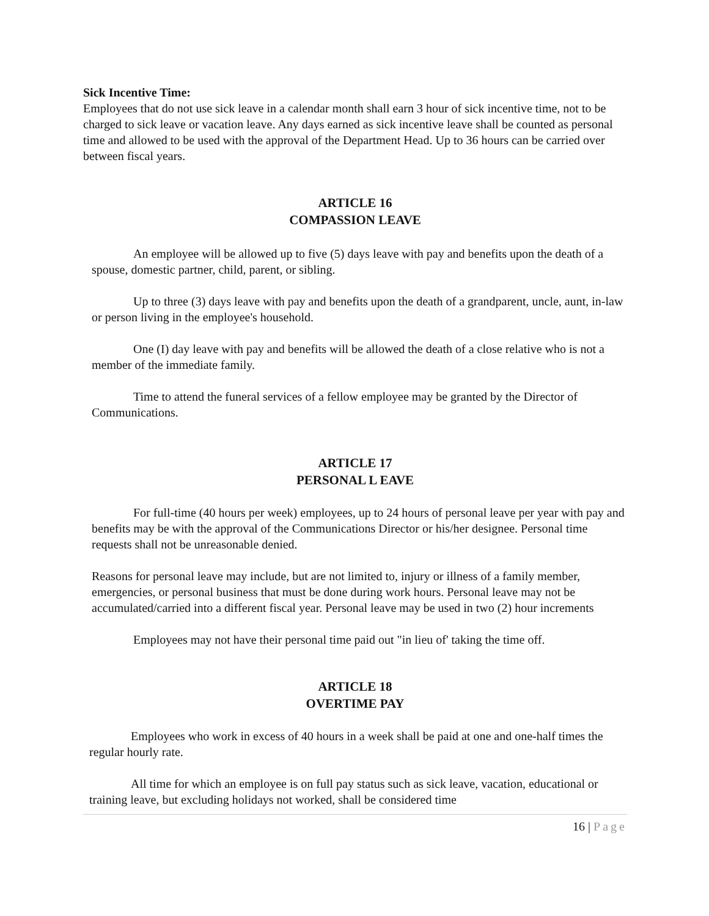Sick Incentive Time:
Employees that do not use sick leave in a calendar month shall earn 3 hour of sick incentive time, not to be charged to sick leave or vacation leave. Any days earned as sick incentive leave shall be counted as personal time and allowed to be used with the approval of the Department Head. Up to 36 hours can be carried over between fiscal years.
ARTICLE 16
COMPASSION LEAVE
An employee will be allowed up to five (5) days leave with pay and benefits upon the death of a spouse, domestic partner, child, parent, or sibling.
Up to three (3) days leave with pay and benefits upon the death of a grandparent, uncle, aunt, in-law or person living in the employee's household.
One (I) day leave with pay and benefits will be allowed the death of a close relative who is not a member of the immediate family.
Time to attend the funeral services of a fellow employee may be granted by the Director of Communications.
ARTICLE 17
PERSONAL L EAVE
For full-time (40 hours per week) employees, up to 24 hours of personal leave per year with pay and benefits may be with the approval of the Communications Director or his/her designee. Personal time requests shall not be unreasonable denied.
Reasons for personal leave may include, but are not limited to, injury or illness of a family member, emergencies, or personal business that must be done during work hours. Personal leave may not be accumulated/carried into a different fiscal year. Personal leave may be used in two (2) hour increments
Employees may not have their personal time paid out "in lieu of' taking the time off.
ARTICLE 18
OVERTIME PAY
Employees who work in excess of 40 hours in a week shall be paid at one and one-half times the regular hourly rate.
All time for which an employee is on full pay status such as sick leave, vacation, educational or training leave, but excluding holidays not worked, shall be considered time
16 | Page